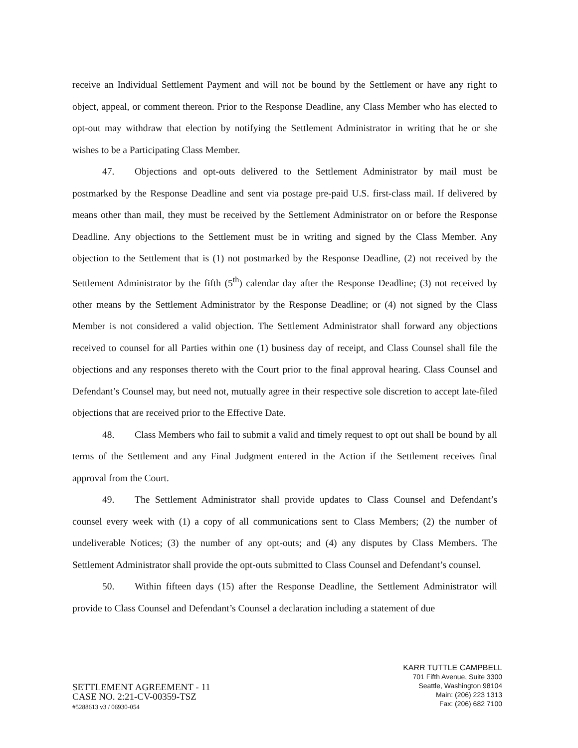receive an Individual Settlement Payment and will not be bound by the Settlement or have any right to object, appeal, or comment thereon. Prior to the Response Deadline, any Class Member who has elected to opt-out may withdraw that election by notifying the Settlement Administrator in writing that he or she wishes to be a Participating Class Member.
47. Objections and opt-outs delivered to the Settlement Administrator by mail must be postmarked by the Response Deadline and sent via postage pre-paid U.S. first-class mail. If delivered by means other than mail, they must be received by the Settlement Administrator on or before the Response Deadline. Any objections to the Settlement must be in writing and signed by the Class Member. Any objection to the Settlement that is (1) not postmarked by the Response Deadline, (2) not received by the Settlement Administrator by the fifth (5<sup>th</sup>) calendar day after the Response Deadline; (3) not received by other means by the Settlement Administrator by the Response Deadline; or (4) not signed by the Class Member is not considered a valid objection. The Settlement Administrator shall forward any objections received to counsel for all Parties within one (1) business day of receipt, and Class Counsel shall file the objections and any responses thereto with the Court prior to the final approval hearing. Class Counsel and Defendant’s Counsel may, but need not, mutually agree in their respective sole discretion to accept late-filed objections that are received prior to the Effective Date.
48. Class Members who fail to submit a valid and timely request to opt out shall be bound by all terms of the Settlement and any Final Judgment entered in the Action if the Settlement receives final approval from the Court.
49. The Settlement Administrator shall provide updates to Class Counsel and Defendant’s counsel every week with (1) a copy of all communications sent to Class Members; (2) the number of undeliverable Notices; (3) the number of any opt-outs; and (4) any disputes by Class Members. The Settlement Administrator shall provide the opt-outs submitted to Class Counsel and Defendant’s counsel.
50. Within fifteen days (15) after the Response Deadline, the Settlement Administrator will provide to Class Counsel and Defendant’s Counsel a declaration including a statement of due
SETTLEMENT AGREEMENT - 11
CASE NO. 2:21-CV-00359-TSZ
#5288613 v3 / 06930-054
KARR TUTTLE CAMPBELL
701 Fifth Avenue, Suite 3300
Seattle, Washington 98104
Main: (206) 223 1313
Fax: (206) 682 7100